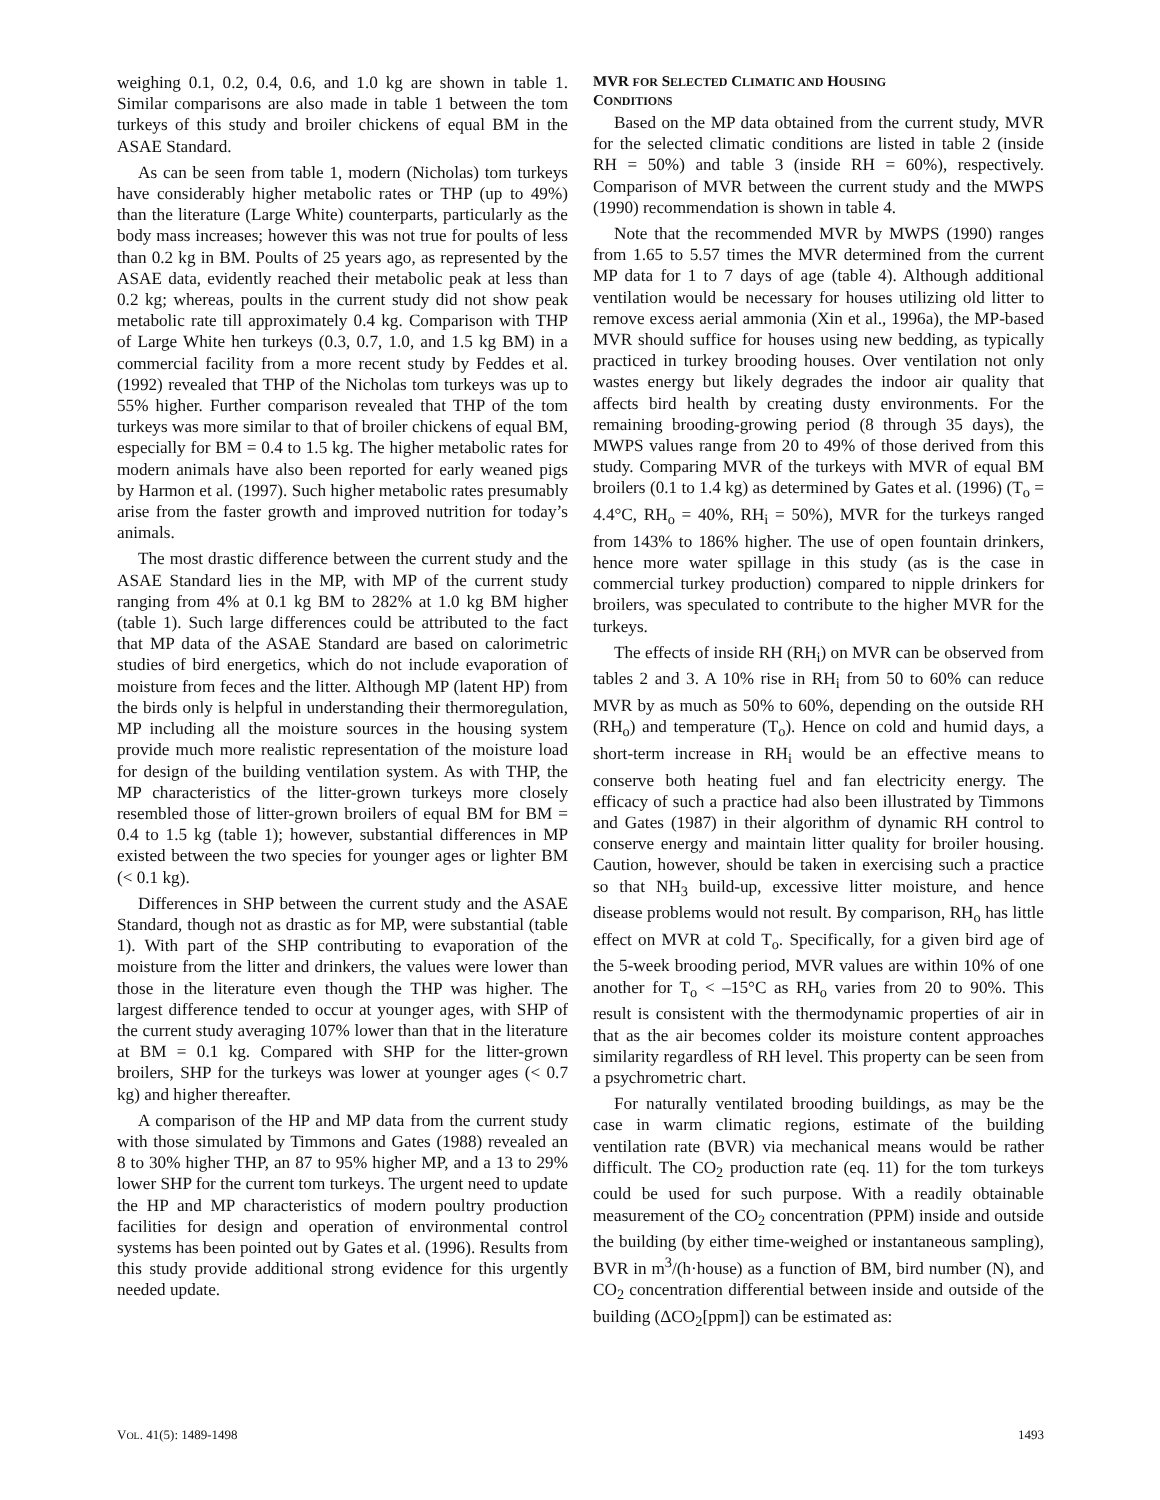weighing 0.1, 0.2, 0.4, 0.6, and 1.0 kg are shown in table 1. Similar comparisons are also made in table 1 between the tom turkeys of this study and broiler chickens of equal BM in the ASAE Standard.
As can be seen from table 1, modern (Nicholas) tom turkeys have considerably higher metabolic rates or THP (up to 49%) than the literature (Large White) counterparts, particularly as the body mass increases; however this was not true for poults of less than 0.2 kg in BM. Poults of 25 years ago, as represented by the ASAE data, evidently reached their metabolic peak at less than 0.2 kg; whereas, poults in the current study did not show peak metabolic rate till approximately 0.4 kg. Comparison with THP of Large White hen turkeys (0.3, 0.7, 1.0, and 1.5 kg BM) in a commercial facility from a more recent study by Feddes et al. (1992) revealed that THP of the Nicholas tom turkeys was up to 55% higher. Further comparison revealed that THP of the tom turkeys was more similar to that of broiler chickens of equal BM, especially for BM = 0.4 to 1.5 kg. The higher metabolic rates for modern animals have also been reported for early weaned pigs by Harmon et al. (1997). Such higher metabolic rates presumably arise from the faster growth and improved nutrition for today’s animals.
The most drastic difference between the current study and the ASAE Standard lies in the MP, with MP of the current study ranging from 4% at 0.1 kg BM to 282% at 1.0 kg BM higher (table 1). Such large differences could be attributed to the fact that MP data of the ASAE Standard are based on calorimetric studies of bird energetics, which do not include evaporation of moisture from feces and the litter. Although MP (latent HP) from the birds only is helpful in understanding their thermoregulation, MP including all the moisture sources in the housing system provide much more realistic representation of the moisture load for design of the building ventilation system. As with THP, the MP characteristics of the litter-grown turkeys more closely resembled those of litter-grown broilers of equal BM for BM = 0.4 to 1.5 kg (table 1); however, substantial differences in MP existed between the two species for younger ages or lighter BM (< 0.1 kg).
Differences in SHP between the current study and the ASAE Standard, though not as drastic as for MP, were substantial (table 1). With part of the SHP contributing to evaporation of the moisture from the litter and drinkers, the values were lower than those in the literature even though the THP was higher. The largest difference tended to occur at younger ages, with SHP of the current study averaging 107% lower than that in the literature at BM = 0.1 kg. Compared with SHP for the litter-grown broilers, SHP for the turkeys was lower at younger ages (< 0.7 kg) and higher thereafter.
A comparison of the HP and MP data from the current study with those simulated by Timmons and Gates (1988) revealed an 8 to 30% higher THP, an 87 to 95% higher MP, and a 13 to 29% lower SHP for the current tom turkeys. The urgent need to update the HP and MP characteristics of modern poultry production facilities for design and operation of environmental control systems has been pointed out by Gates et al. (1996). Results from this study provide additional strong evidence for this urgently needed update.
MVR FOR SELECTED CLIMATIC AND HOUSING
CONDITIONS
Based on the MP data obtained from the current study, MVR for the selected climatic conditions are listed in table 2 (inside RH = 50%) and table 3 (inside RH = 60%), respectively. Comparison of MVR between the current study and the MWPS (1990) recommendation is shown in table 4.
Note that the recommended MVR by MWPS (1990) ranges from 1.65 to 5.57 times the MVR determined from the current MP data for 1 to 7 days of age (table 4). Although additional ventilation would be necessary for houses utilizing old litter to remove excess aerial ammonia (Xin et al., 1996a), the MP-based MVR should suffice for houses using new bedding, as typically practiced in turkey brooding houses. Over ventilation not only wastes energy but likely degrades the indoor air quality that affects bird health by creating dusty environments. For the remaining brooding-growing period (8 through 35 days), the MWPS values range from 20 to 49% of those derived from this study. Comparing MVR of the turkeys with MVR of equal BM broilers (0.1 to 1.4 kg) as determined by Gates et al. (1996) (T<sub>o</sub> = 4.4°C, RH<sub>o</sub> = 40%, RH<sub>i</sub> = 50%), MVR for the turkeys ranged from 143% to 186% higher. The use of open fountain drinkers, hence more water spillage in this study (as is the case in commercial turkey production) compared to nipple drinkers for broilers, was speculated to contribute to the higher MVR for the turkeys.
The effects of inside RH (RH<sub>i</sub>) on MVR can be observed from tables 2 and 3. A 10% rise in RH<sub>i</sub> from 50 to 60% can reduce MVR by as much as 50% to 60%, depending on the outside RH (RH<sub>o</sub>) and temperature (T<sub>o</sub>). Hence on cold and humid days, a short-term increase in RH<sub>i</sub> would be an effective means to conserve both heating fuel and fan electricity energy. The efficacy of such a practice had also been illustrated by Timmons and Gates (1987) in their algorithm of dynamic RH control to conserve energy and maintain litter quality for broiler housing. Caution, however, should be taken in exercising such a practice so that NH<sub>3</sub> build-up, excessive litter moisture, and hence disease problems would not result. By comparison, RH<sub>o</sub> has little effect on MVR at cold T<sub>o</sub>. Specifically, for a given bird age of the 5-week brooding period, MVR values are within 10% of one another for T<sub>o</sub> < –15°C as RH<sub>o</sub> varies from 20 to 90%. This result is consistent with the thermodynamic properties of air in that as the air becomes colder its moisture content approaches similarity regardless of RH level. This property can be seen from a psychrometric chart.
For naturally ventilated brooding buildings, as may be the case in warm climatic regions, estimate of the building ventilation rate (BVR) via mechanical means would be rather difficult. The CO<sub>2</sub> production rate (eq. 11) for the tom turkeys could be used for such purpose. With a readily obtainable measurement of the CO<sub>2</sub> concentration (PPM) inside and outside the building (by either time-weighed or instantaneous sampling), BVR in m<sup>3</sup>/(h·house) as a function of BM, bird number (N), and CO<sub>2</sub> concentration differential between inside and outside of the building (ΔCO<sub>2</sub>[ppm]) can be estimated as:
VOL. 41(5): 1489-1498 1493